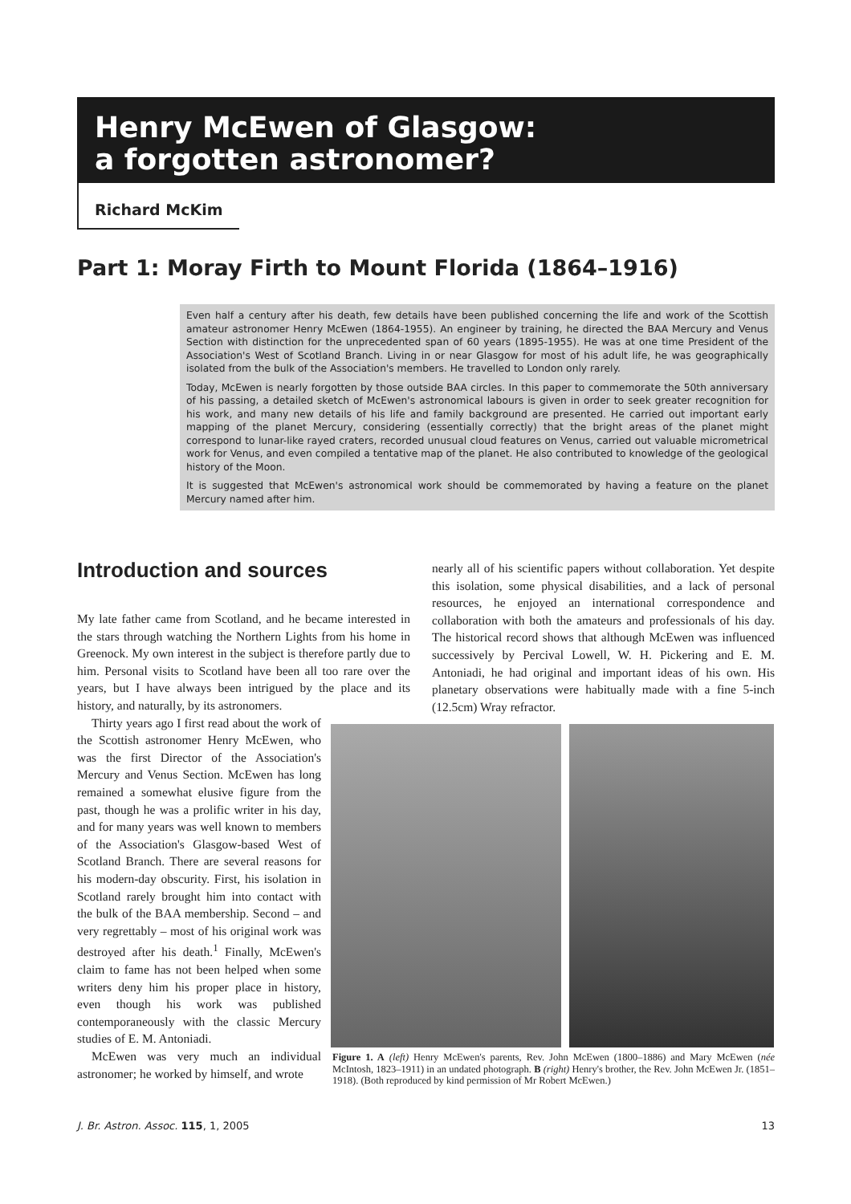Henry McEwen of Glasgow:
a forgotten astronomer?
Richard McKim
Part 1: Moray Firth to Mount Florida (1864–1916)
Even half a century after his death, few details have been published concerning the life and work of the Scottish amateur astronomer Henry McEwen (1864-1955). An engineer by training, he directed the BAA Mercury and Venus Section with distinction for the unprecedented span of 60 years (1895-1955). He was at one time President of the Association's West of Scotland Branch. Living in or near Glasgow for most of his adult life, he was geographically isolated from the bulk of the Association's members. He travelled to London only rarely.
Today, McEwen is nearly forgotten by those outside BAA circles. In this paper to commemorate the 50th anniversary of his passing, a detailed sketch of McEwen's astronomical labours is given in order to seek greater recognition for his work, and many new details of his life and family background are presented. He carried out important early mapping of the planet Mercury, considering (essentially correctly) that the bright areas of the planet might correspond to lunar-like rayed craters, recorded unusual cloud features on Venus, carried out valuable micrometrical work for Venus, and even compiled a tentative map of the planet. He also contributed to knowledge of the geological history of the Moon.
It is suggested that McEwen's astronomical work should be commemorated by having a feature on the planet Mercury named after him.
Introduction and sources
My late father came from Scotland, and he became interested in the stars through watching the Northern Lights from his home in Greenock. My own interest in the subject is therefore partly due to him. Personal visits to Scotland have been all too rare over the years, but I have always been intrigued by the place and its history, and naturally, by its astronomers.
Thirty years ago I first read about the work of the Scottish astronomer Henry McEwen, who was the first Director of the Association's Mercury and Venus Section. McEwen has long remained a somewhat elusive figure from the past, though he was a prolific writer in his day, and for many years was well known to members of the Association's Glasgow-based West of Scotland Branch. There are several reasons for his modern-day obscurity. First, his isolation in Scotland rarely brought him into contact with the bulk of the BAA membership. Second – and very regrettably – most of his original work was destroyed after his death.<sup>1</sup> Finally, McEwen's claim to fame has not been helped when some writers deny him his proper place in history, even though his work was published contemporaneously with the classic Mercury studies of E. M. Antoniadi.
McEwen was very much an individual astronomer; he worked by himself, and wrote
nearly all of his scientific papers without collaboration. Yet despite this isolation, some physical disabilities, and a lack of personal resources, he enjoyed an international correspondence and collaboration with both the amateurs and professionals of his day. The historical record shows that although McEwen was influenced successively by Percival Lowell, W. H. Pickering and E. M. Antoniadi, he had original and important ideas of his own. His planetary observations were habitually made with a fine 5-inch (12.5cm) Wray refractor.
Figure 1. A (left) Henry McEwen's parents, Rev. John McEwen (1800–1886) and Mary McEwen (née McIntosh, 1823–1911) in an undated photograph. B (right) Henry's brother, the Rev. John McEwen Jr. (1851–1918). (Both reproduced by kind permission of Mr Robert McEwen.)
J. Br. Astron. Assoc. 115, 1, 2005 13